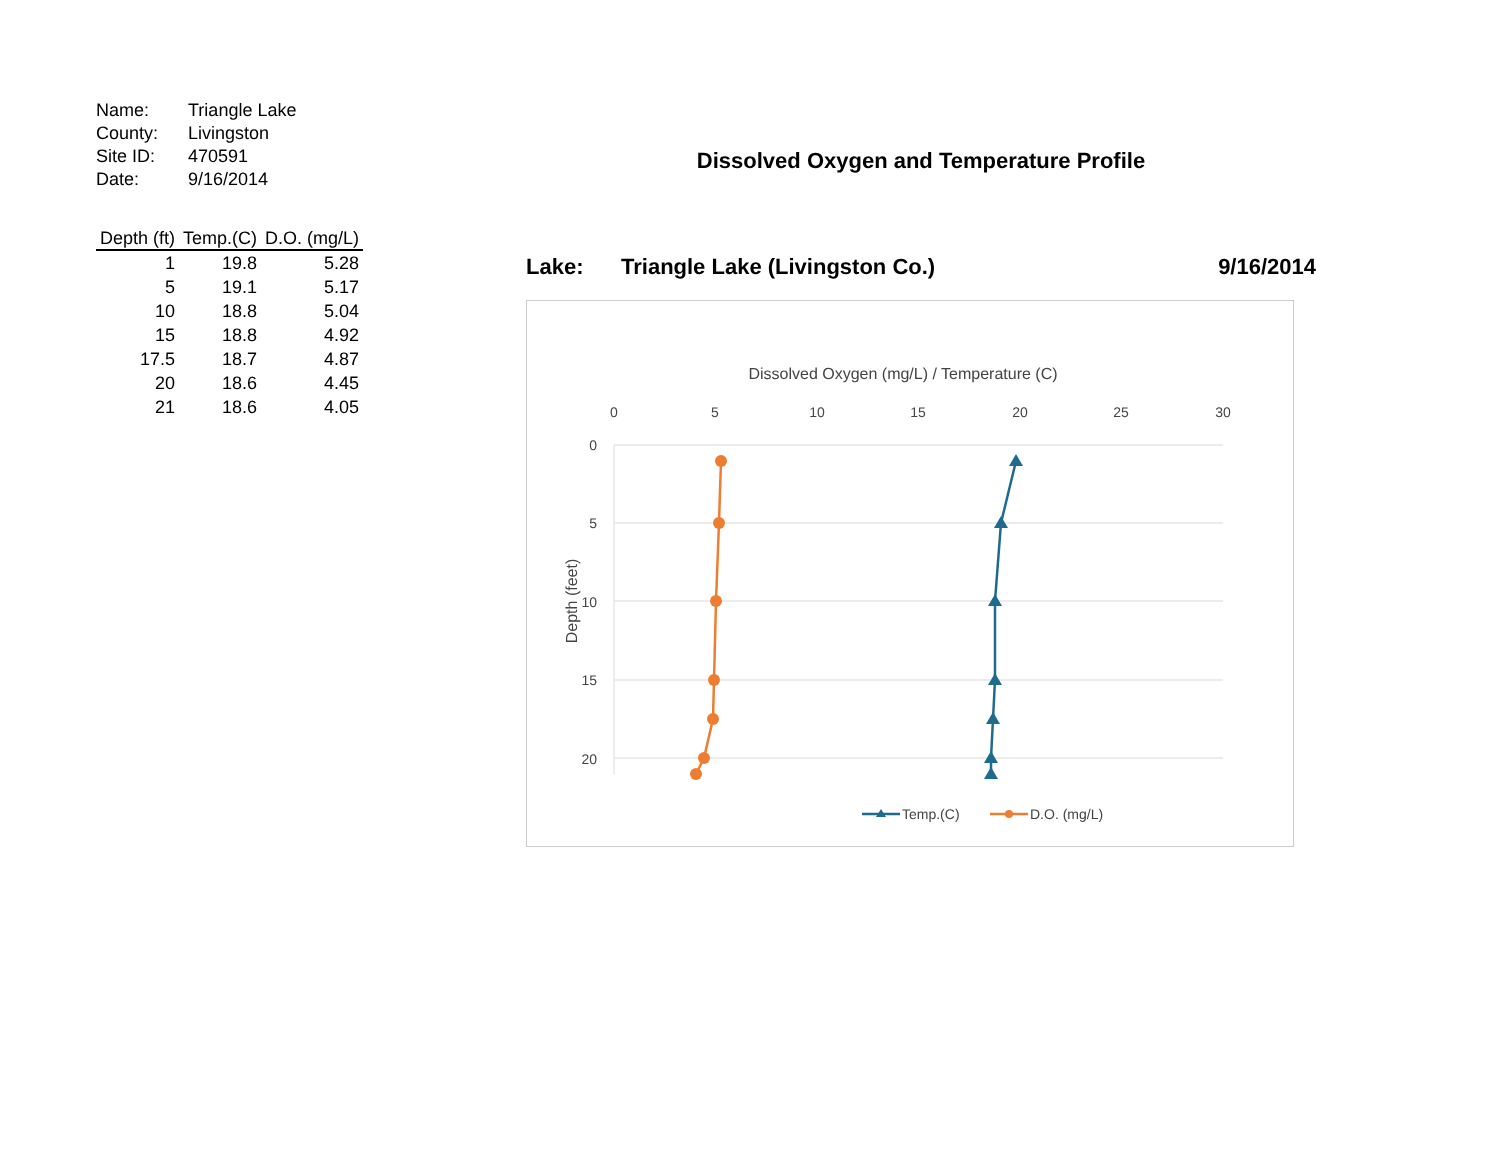| Name: | Triangle Lake |
| County: | Livingston |
| Site ID: | 470591 |
| Date: | 9/16/2014 |
| Depth (ft) | Temp.(C) | D.O. (mg/L) |
| --- | --- | --- |
| 1 | 19.8 | 5.28 |
| 5 | 19.1 | 5.17 |
| 10 | 18.8 | 5.04 |
| 15 | 18.8 | 4.92 |
| 17.5 | 18.7 | 4.87 |
| 20 | 18.6 | 4.45 |
| 21 | 18.6 | 4.05 |
Dissolved Oxygen and Temperature Profile
Lake: Triangle Lake (Livingston Co.) 9/16/2014
Dissolved Oxygen (mg/L) / Temperature (C)
0
5
10
15
20
25
30
0
5
10
15
20
Depth (feet)
Temp.(C)
D.O. (mg/L)